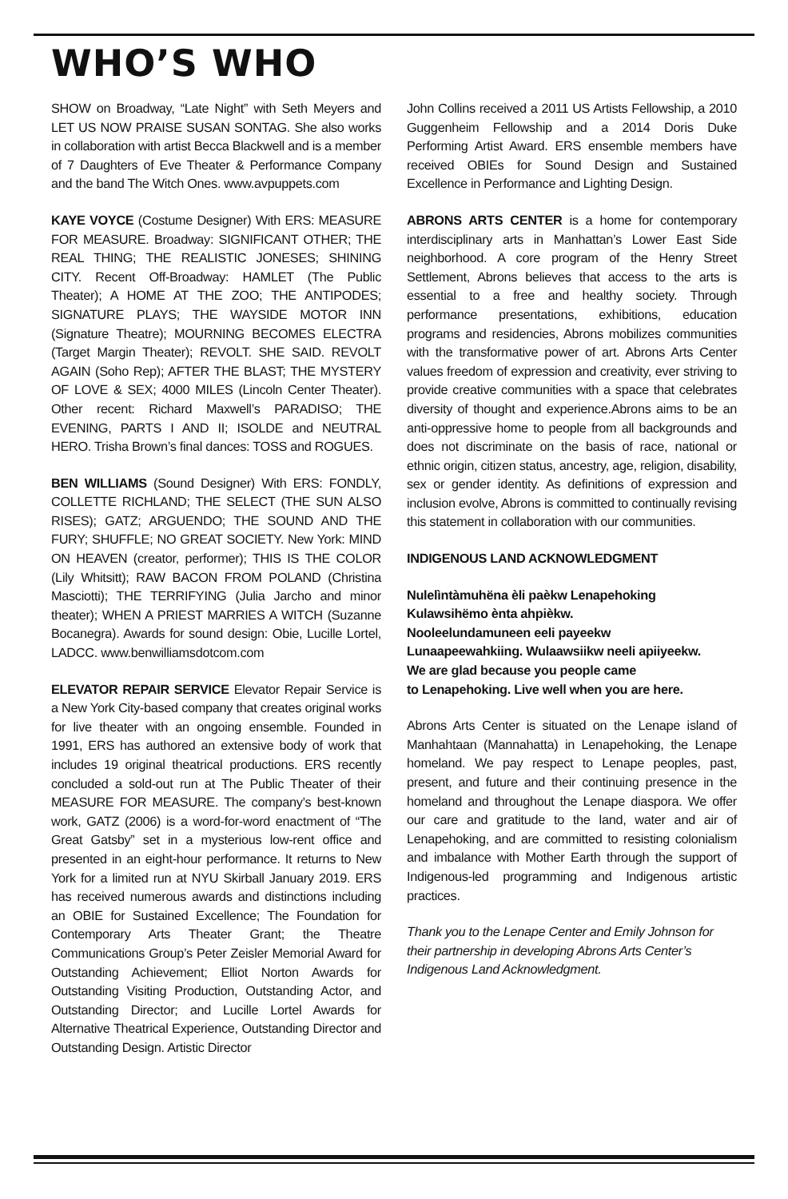WHO’S WHO
SHOW on Broadway, “Late Night” with Seth Meyers and LET US NOW PRAISE SUSAN SONTAG. She also works in collaboration with artist Becca Blackwell and is a member of 7 Daughters of Eve Theater & Performance Company and the band The Witch Ones. www.avpuppets.com
KAYE VOYCE (Costume Designer) With ERS: MEASURE FOR MEASURE. Broadway: SIGNIFICANT OTHER; THE REAL THING; THE REALISTIC JONESES; SHINING CITY. Recent Off-Broadway: HAMLET (The Public Theater); A HOME AT THE ZOO; THE ANTIPODES; SIGNATURE PLAYS; THE WAYSIDE MOTOR INN (Signature Theatre); MOURNING BECOMES ELECTRA (Target Margin Theater); REVOLT. SHE SAID. REVOLT AGAIN (Soho Rep); AFTER THE BLAST; THE MYSTERY OF LOVE & SEX; 4000 MILES (Lincoln Center Theater). Other recent: Richard Maxwell’s PARADISO; THE EVENING, PARTS I AND II; ISOLDE and NEUTRAL HERO. Trisha Brown’s final dances: TOSS and ROGUES.
BEN WILLIAMS (Sound Designer) With ERS: FONDLY, COLLETTE RICHLAND; THE SELECT (THE SUN ALSO RISES); GATZ; ARGUENDO; THE SOUND AND THE FURY; SHUFFLE; NO GREAT SOCIETY. New York: MIND ON HEAVEN (creator, performer); THIS IS THE COLOR (Lily Whitsitt); RAW BACON FROM POLAND (Christina Masciotti); THE TERRIFYING (Julia Jarcho and minor theater); WHEN A PRIEST MARRIES A WITCH (Suzanne Bocanegra). Awards for sound design: Obie, Lucille Lortel, LADCC. www.benwilliamsdotcom.com
ELEVATOR REPAIR SERVICE Elevator Repair Service is a New York City-based company that creates original works for live theater with an ongoing ensemble. Founded in 1991, ERS has authored an extensive body of work that includes 19 original theatrical productions. ERS recently concluded a sold-out run at The Public Theater of their MEASURE FOR MEASURE. The company’s best-known work, GATZ (2006) is a word-for-word enactment of “The Great Gatsby” set in a mysterious low-rent office and presented in an eight-hour performance. It returns to New York for a limited run at NYU Skirball January 2019. ERS has received numerous awards and distinctions including an OBIE for Sustained Excellence; The Foundation for Contemporary Arts Theater Grant; the Theatre Communications Group’s Peter Zeisler Memorial Award for Outstanding Achievement; Elliot Norton Awards for Outstanding Visiting Production, Outstanding Actor, and Outstanding Director; and Lucille Lortel Awards for Alternative Theatrical Experience, Outstanding Director and Outstanding Design. Artistic Director
John Collins received a 2011 US Artists Fellowship, a 2010 Guggenheim Fellowship and a 2014 Doris Duke Performing Artist Award. ERS ensemble members have received OBIEs for Sound Design and Sustained Excellence in Performance and Lighting Design.
ABRONS ARTS CENTER is a home for contemporary interdisciplinary arts in Manhattan’s Lower East Side neighborhood. A core program of the Henry Street Settlement, Abrons believes that access to the arts is essential to a free and healthy society. Through performance presentations, exhibitions, education programs and residencies, Abrons mobilizes communities with the transformative power of art. Abrons Arts Center values freedom of expression and creativity, ever striving to provide creative communities with a space that celebrates diversity of thought and experience.Abrons aims to be an anti-oppressive home to people from all backgrounds and does not discriminate on the basis of race, national or ethnic origin, citizen status, ancestry, age, religion, disability, sex or gender identity. As definitions of expression and inclusion evolve, Abrons is committed to continually revising this statement in collaboration with our communities.
INDIGENOUS LAND ACKNOWLEDGMENT
Nulelìntàmuhëna èli paèkw Lenapehoking
Kulawsihëmo ènta ahpièkw.
Nooleelundamuneen eeli payeekw
Lunaapeewahkiing. Wulaawsiikw neeli apiiyeekw.
We are glad because you people came
to Lenapehoking. Live well when you are here.
Abrons Arts Center is situated on the Lenape island of Manhahtaan (Mannahatta) in Lenapehoking, the Lenape homeland. We pay respect to Lenape peoples, past, present, and future and their continuing presence in the homeland and throughout the Lenape diaspora. We offer our care and gratitude to the land, water and air of Lenapehoking, and are committed to resisting colonialism and imbalance with Mother Earth through the support of Indigenous-led programming and Indigenous artistic practices.
Thank you to the Lenape Center and Emily Johnson for their partnership in developing Abrons Arts Center’s Indigenous Land Acknowledgment.